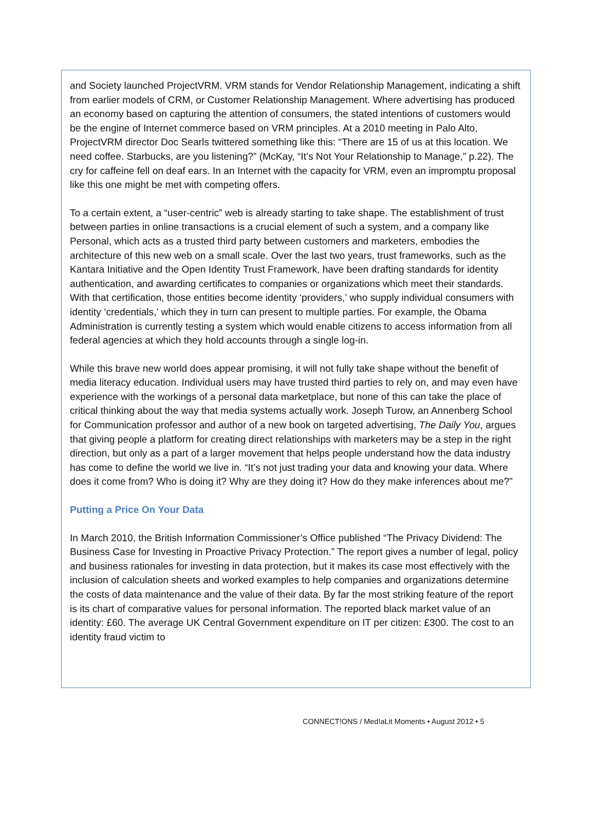and Society launched ProjectVRM. VRM stands for Vendor Relationship Management, indicating a shift from earlier models of CRM, or Customer Relationship Management. Where advertising has produced an economy based on capturing the attention of consumers, the stated intentions of customers would be the engine of Internet commerce based on VRM principles. At a 2010 meeting in Palo Alto, ProjectVRM director Doc Searls twittered something like this: “There are 15 of us at this location. We need coffee. Starbucks, are you listening?” (McKay, “It’s Not Your Relationship to Manage,” p.22). The cry for caffeine fell on deaf ears. In an Internet with the capacity for VRM, even an impromptu proposal like this one might be met with competing offers.
To a certain extent, a “user-centric” web is already starting to take shape. The establishment of trust between parties in online transactions is a crucial element of such a system, and a company like Personal, which acts as a trusted third party between customers and marketers, embodies the architecture of this new web on a small scale. Over the last two years, trust frameworks, such as the Kantara Initiative and the Open Identity Trust Framework, have been drafting standards for identity authentication, and awarding certificates to companies or organizations which meet their standards. With that certification, those entities become identity ‘providers,’ who supply individual consumers with identity ‘credentials,’ which they in turn can present to multiple parties. For example, the Obama Administration is currently testing a system which would enable citizens to access information from all federal agencies at which they hold accounts through a single log-in.
While this brave new world does appear promising, it will not fully take shape without the benefit of media literacy education. Individual users may have trusted third parties to rely on, and may even have experience with the workings of a personal data marketplace, but none of this can take the place of critical thinking about the way that media systems actually work. Joseph Turow, an Annenberg School for Communication professor and author of a new book on targeted advertising, The Daily You, argues that giving people a platform for creating direct relationships with marketers may be a step in the right direction, but only as a part of a larger movement that helps people understand how the data industry has come to define the world we live in. “It’s not just trading your data and knowing your data. Where does it come from? Who is doing it? Why are they doing it? How do they make inferences about me?”
Putting a Price On Your Data
In March 2010, the British Information Commissioner’s Office published “The Privacy Dividend: The Business Case for Investing in Proactive Privacy Protection.” The report gives a number of legal, policy and business rationales for investing in data protection, but it makes its case most effectively with the inclusion of calculation sheets and worked examples to help companies and organizations determine the costs of data maintenance and the value of their data. By far the most striking feature of the report is its chart of comparative values for personal information. The reported black market value of an identity: £60. The average UK Central Government expenditure on IT per citizen: £300. The cost to an identity fraud victim to
CONNECT!ONS / Med!aLit Moments • August 2012 • 5